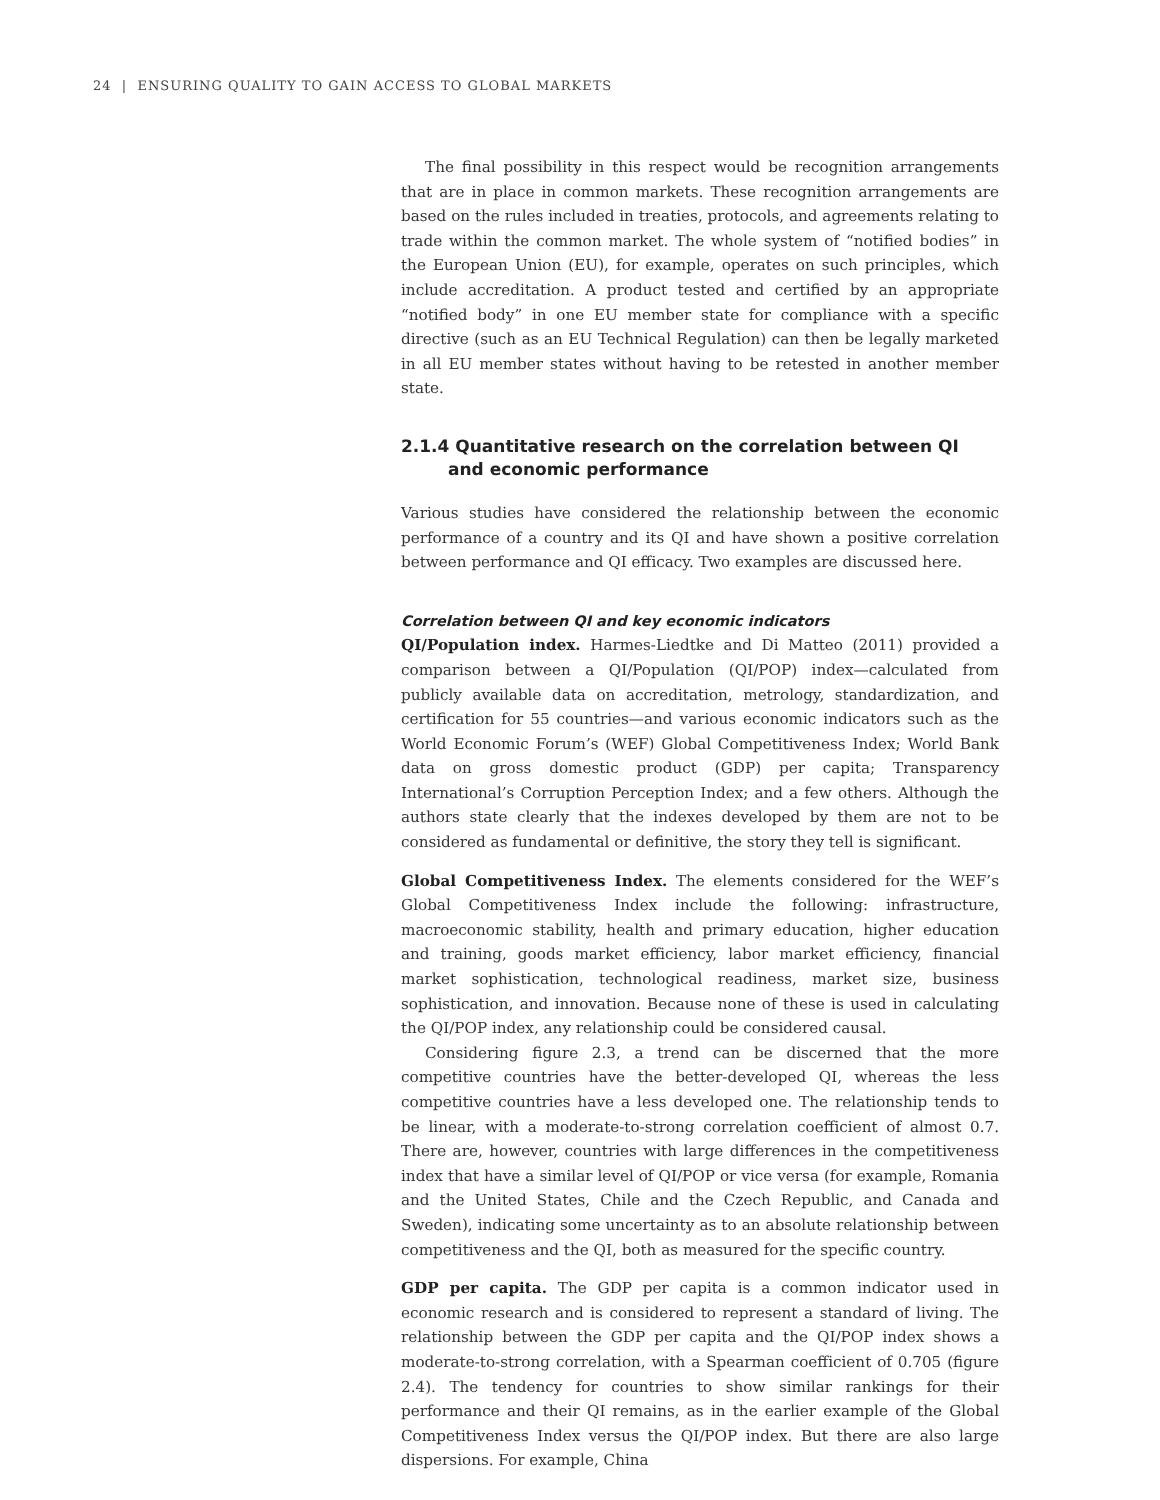24 | ENSURING QUALITY TO GAIN ACCESS TO GLOBAL MARKETS
The final possibility in this respect would be recognition arrangements that are in place in common markets. These recognition arrangements are based on the rules included in treaties, protocols, and agreements relating to trade within the common market. The whole system of “notified bodies” in the European Union (EU), for example, operates on such principles, which include accreditation. A product tested and certified by an appropriate “notified body” in one EU member state for compliance with a specific directive (such as an EU Technical Regulation) can then be legally marketed in all EU member states without having to be retested in another member state.
2.1.4 Quantitative research on the correlation between QI and economic performance
Various studies have considered the relationship between the economic performance of a country and its QI and have shown a positive correlation between performance and QI efficacy. Two examples are discussed here.
Correlation between QI and key economic indicators
QI/Population index. Harmes-Liedtke and Di Matteo (2011) provided a comparison between a QI/Population (QI/POP) index—calculated from publicly available data on accreditation, metrology, standardization, and certification for 55 countries—and various economic indicators such as the World Economic Forum’s (WEF) Global Competitiveness Index; World Bank data on gross domestic product (GDP) per capita; Transparency International’s Corruption Perception Index; and a few others. Although the authors state clearly that the indexes developed by them are not to be considered as fundamental or definitive, the story they tell is significant.
Global Competitiveness Index. The elements considered for the WEF’s Global Competitiveness Index include the following: infrastructure, macroeconomic stability, health and primary education, higher education and training, goods market efficiency, labor market efficiency, financial market sophistication, technological readiness, market size, business sophistication, and innovation. Because none of these is used in calculating the QI/POP index, any relationship could be considered causal.
Considering figure 2.3, a trend can be discerned that the more competitive countries have the better-developed QI, whereas the less competitive countries have a less developed one. The relationship tends to be linear, with a moderate-to-strong correlation coefficient of almost 0.7. There are, however, countries with large differences in the competitiveness index that have a similar level of QI/POP or vice versa (for example, Romania and the United States, Chile and the Czech Republic, and Canada and Sweden), indicating some uncertainty as to an absolute relationship between competitiveness and the QI, both as measured for the specific country.
GDP per capita. The GDP per capita is a common indicator used in economic research and is considered to represent a standard of living. The relationship between the GDP per capita and the QI/POP index shows a moderate-to-strong correlation, with a Spearman coefficient of 0.705 (figure 2.4). The tendency for countries to show similar rankings for their performance and their QI remains, as in the earlier example of the Global Competitiveness Index versus the QI/POP index. But there are also large dispersions. For example, China